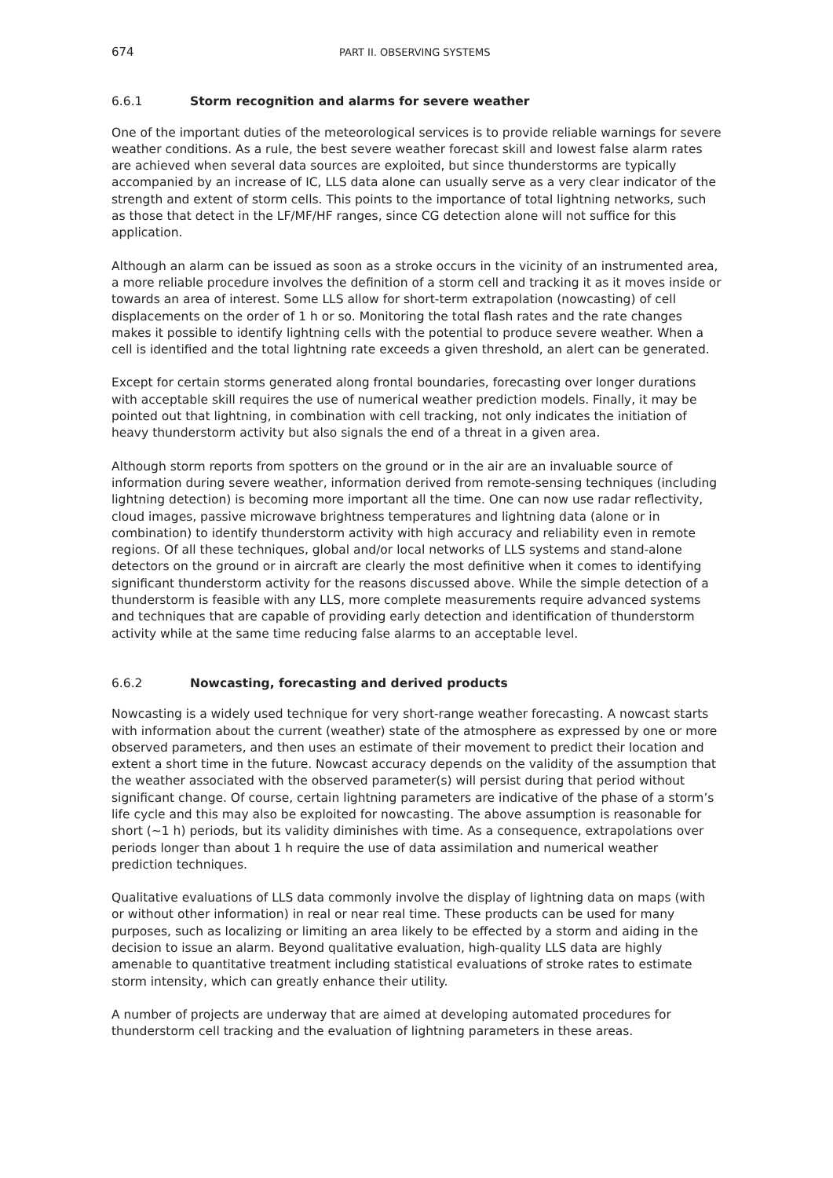674 PART II. OBSERVING SYSTEMS
6.6.1 Storm recognition and alarms for severe weather
One of the important duties of the meteorological services is to provide reliable warnings for severe weather conditions. As a rule, the best severe weather forecast skill and lowest false alarm rates are achieved when several data sources are exploited, but since thunderstorms are typically accompanied by an increase of IC, LLS data alone can usually serve as a very clear indicator of the strength and extent of storm cells. This points to the importance of total lightning networks, such as those that detect in the LF/MF/HF ranges, since CG detection alone will not suffice for this application.
Although an alarm can be issued as soon as a stroke occurs in the vicinity of an instrumented area, a more reliable procedure involves the definition of a storm cell and tracking it as it moves inside or towards an area of interest. Some LLS allow for short-term extrapolation (nowcasting) of cell displacements on the order of 1 h or so. Monitoring the total flash rates and the rate changes makes it possible to identify lightning cells with the potential to produce severe weather. When a cell is identified and the total lightning rate exceeds a given threshold, an alert can be generated.
Except for certain storms generated along frontal boundaries, forecasting over longer durations with acceptable skill requires the use of numerical weather prediction models. Finally, it may be pointed out that lightning, in combination with cell tracking, not only indicates the initiation of heavy thunderstorm activity but also signals the end of a threat in a given area.
Although storm reports from spotters on the ground or in the air are an invaluable source of information during severe weather, information derived from remote-sensing techniques (including lightning detection) is becoming more important all the time. One can now use radar reflectivity, cloud images, passive microwave brightness temperatures and lightning data (alone or in combination) to identify thunderstorm activity with high accuracy and reliability even in remote regions. Of all these techniques, global and/or local networks of LLS systems and stand-alone detectors on the ground or in aircraft are clearly the most definitive when it comes to identifying significant thunderstorm activity for the reasons discussed above. While the simple detection of a thunderstorm is feasible with any LLS, more complete measurements require advanced systems and techniques that are capable of providing early detection and identification of thunderstorm activity while at the same time reducing false alarms to an acceptable level.
6.6.2 Nowcasting, forecasting and derived products
Nowcasting is a widely used technique for very short-range weather forecasting. A nowcast starts with information about the current (weather) state of the atmosphere as expressed by one or more observed parameters, and then uses an estimate of their movement to predict their location and extent a short time in the future. Nowcast accuracy depends on the validity of the assumption that the weather associated with the observed parameter(s) will persist during that period without significant change. Of course, certain lightning parameters are indicative of the phase of a storm’s life cycle and this may also be exploited for nowcasting. The above assumption is reasonable for short (~1 h) periods, but its validity diminishes with time. As a consequence, extrapolations over periods longer than about 1 h require the use of data assimilation and numerical weather prediction techniques.
Qualitative evaluations of LLS data commonly involve the display of lightning data on maps (with or without other information) in real or near real time. These products can be used for many purposes, such as localizing or limiting an area likely to be effected by a storm and aiding in the decision to issue an alarm. Beyond qualitative evaluation, high-quality LLS data are highly amenable to quantitative treatment including statistical evaluations of stroke rates to estimate storm intensity, which can greatly enhance their utility.
A number of projects are underway that are aimed at developing automated procedures for thunderstorm cell tracking and the evaluation of lightning parameters in these areas.